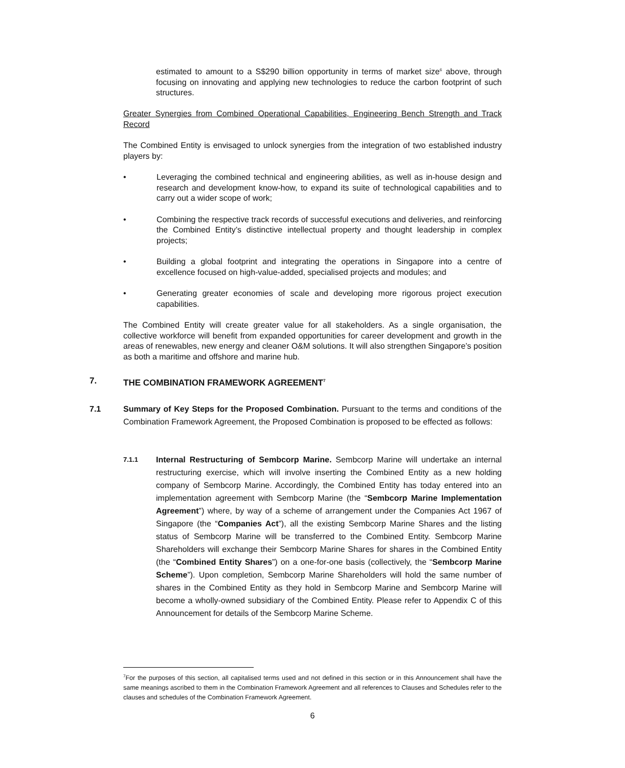estimated to amount to a S$290 billion opportunity in terms of market size<sup>6</sup> above, through focusing on innovating and applying new technologies to reduce the carbon footprint of such structures.
Greater Synergies from Combined Operational Capabilities, Engineering Bench Strength and Track Record
The Combined Entity is envisaged to unlock synergies from the integration of two established industry players by:
• Leveraging the combined technical and engineering abilities, as well as in-house design and research and development know-how, to expand its suite of technological capabilities and to carry out a wider scope of work;
• Combining the respective track records of successful executions and deliveries, and reinforcing the Combined Entity’s distinctive intellectual property and thought leadership in complex projects;
• Building a global footprint and integrating the operations in Singapore into a centre of excellence focused on high-value-added, specialised projects and modules; and
• Generating greater economies of scale and developing more rigorous project execution capabilities.
The Combined Entity will create greater value for all stakeholders. As a single organisation, the collective workforce will benefit from expanded opportunities for career development and growth in the areas of renewables, new energy and cleaner O&M solutions. It will also strengthen Singapore’s position as both a maritime and offshore and marine hub.
7. THE COMBINATION FRAMEWORK AGREEMENT<sup>7</sup>
7.1 Summary of Key Steps for the Proposed Combination. Pursuant to the terms and conditions of the Combination Framework Agreement, the Proposed Combination is proposed to be effected as follows:
7.1.1
Internal Restructuring of Sembcorp Marine. Sembcorp Marine will undertake an internal restructuring exercise, which will involve inserting the Combined Entity as a new holding company of Sembcorp Marine. Accordingly, the Combined Entity has today entered into an implementation agreement with Sembcorp Marine (the “Sembcorp Marine Implementation Agreement”) where, by way of a scheme of arrangement under the Companies Act 1967 of Singapore (the “Companies Act”), all the existing Sembcorp Marine Shares and the listing status of Sembcorp Marine will be transferred to the Combined Entity. Sembcorp Marine Shareholders will exchange their Sembcorp Marine Shares for shares in the Combined Entity (the “Combined Entity Shares”) on a one-for-one basis (collectively, the “Sembcorp Marine Scheme”). Upon completion, Sembcorp Marine Shareholders will hold the same number of shares in the Combined Entity as they hold in Sembcorp Marine and Sembcorp Marine will become a wholly-owned subsidiary of the Combined Entity. Please refer to Appendix C of this Announcement for details of the Sembcorp Marine Scheme.
<sup>7</sup> For the purposes of this section, all capitalised terms used and not defined in this section or in this Announcement shall have the same meanings ascribed to them in the Combination Framework Agreement and all references to Clauses and Schedules refer to the clauses and schedules of the Combination Framework Agreement.
6